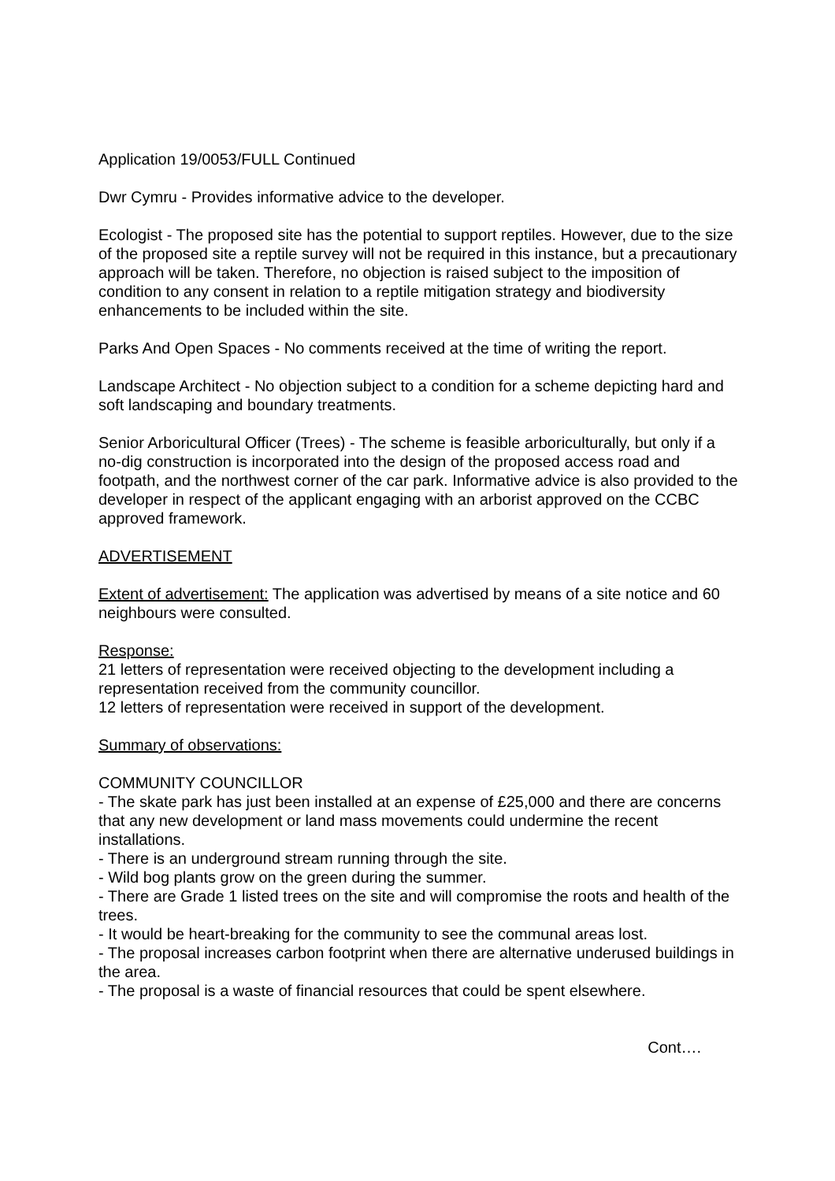Application 19/0053/FULL Continued
Dwr Cymru - Provides informative advice to the developer.
Ecologist - The proposed site has the potential to support reptiles. However, due to the size of the proposed site a reptile survey will not be required in this instance, but a precautionary approach will be taken. Therefore, no objection is raised subject to the imposition of condition to any consent in relation to a reptile mitigation strategy and biodiversity enhancements to be included within the site.
Parks And Open Spaces - No comments received at the time of writing the report.
Landscape Architect - No objection subject to a condition for a scheme depicting hard and soft landscaping and boundary treatments.
Senior Arboricultural Officer (Trees) - The scheme is feasible arboriculturally, but only if a no-dig construction is incorporated into the design of the proposed access road and footpath, and the northwest corner of the car park. Informative advice is also provided to the developer in respect of the applicant engaging with an arborist approved on the CCBC approved framework.
ADVERTISEMENT
Extent of advertisement: The application was advertised by means of a site notice and 60 neighbours were consulted.
Response:
21 letters of representation were received objecting to the development including a representation received from the community councillor.
12 letters of representation were received in support of the development.
Summary of observations:
COMMUNITY COUNCILLOR
- The skate park has just been installed at an expense of £25,000 and there are concerns that any new development or land mass movements could undermine the recent installations.
- There is an underground stream running through the site.
- Wild bog plants grow on the green during the summer.
- There are Grade 1 listed trees on the site and will compromise the roots and health of the trees.
- It would be heart-breaking for the community to see the communal areas lost.
- The proposal increases carbon footprint when there are alternative underused buildings in the area.
- The proposal is a waste of financial resources that could be spent elsewhere.
Cont….